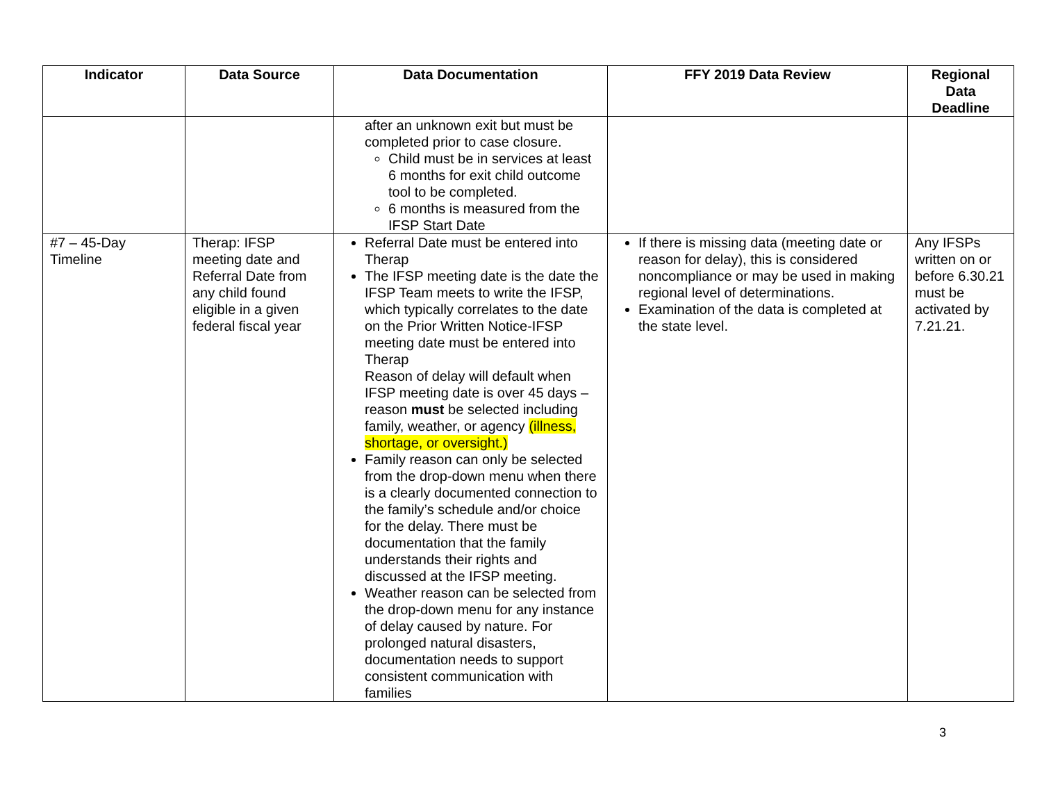| Indicator | Data Source | Data Documentation | FFY 2019 Data Review | Regional Data Deadline |
| --- | --- | --- | --- | --- |
| | | after an unknown exit but must be completed prior to case closure. Child must be in services at least 6 months for exit child outcome tool to be completed. 6 months is measured from the IFSP Start Date | | |
| #7 – 45-Day Timeline | Therap: IFSP meeting date and Referral Date from any child found eligible in a given federal fiscal year | Referral Date must be entered into Therap The IFSP meeting date is the date the IFSP Team meets to write the IFSP, which typically correlates to the date on the Prior Written Notice-IFSP meeting date must be entered into Therap Reason of delay will default when IFSP meeting date is over 45 days – reason must be selected including family, weather, or agency (illness, shortage, or oversight.) Family reason can only be selected from the drop-down menu when there is a clearly documented connection to the family’s schedule and/or choice for the delay. There must be documentation that the family understands their rights and discussed at the IFSP meeting. Weather reason can be selected from the drop-down menu for any instance of delay caused by nature. For prolonged natural disasters, documentation needs to support consistent communication with families | If there is missing data (meeting date or reason for delay), this is considered noncompliance or may be used in making regional level of determinations. Examination of the data is completed at the state level. | Any IFSPs written on or before 6.30.21 must be activated by 7.21.21. |
3